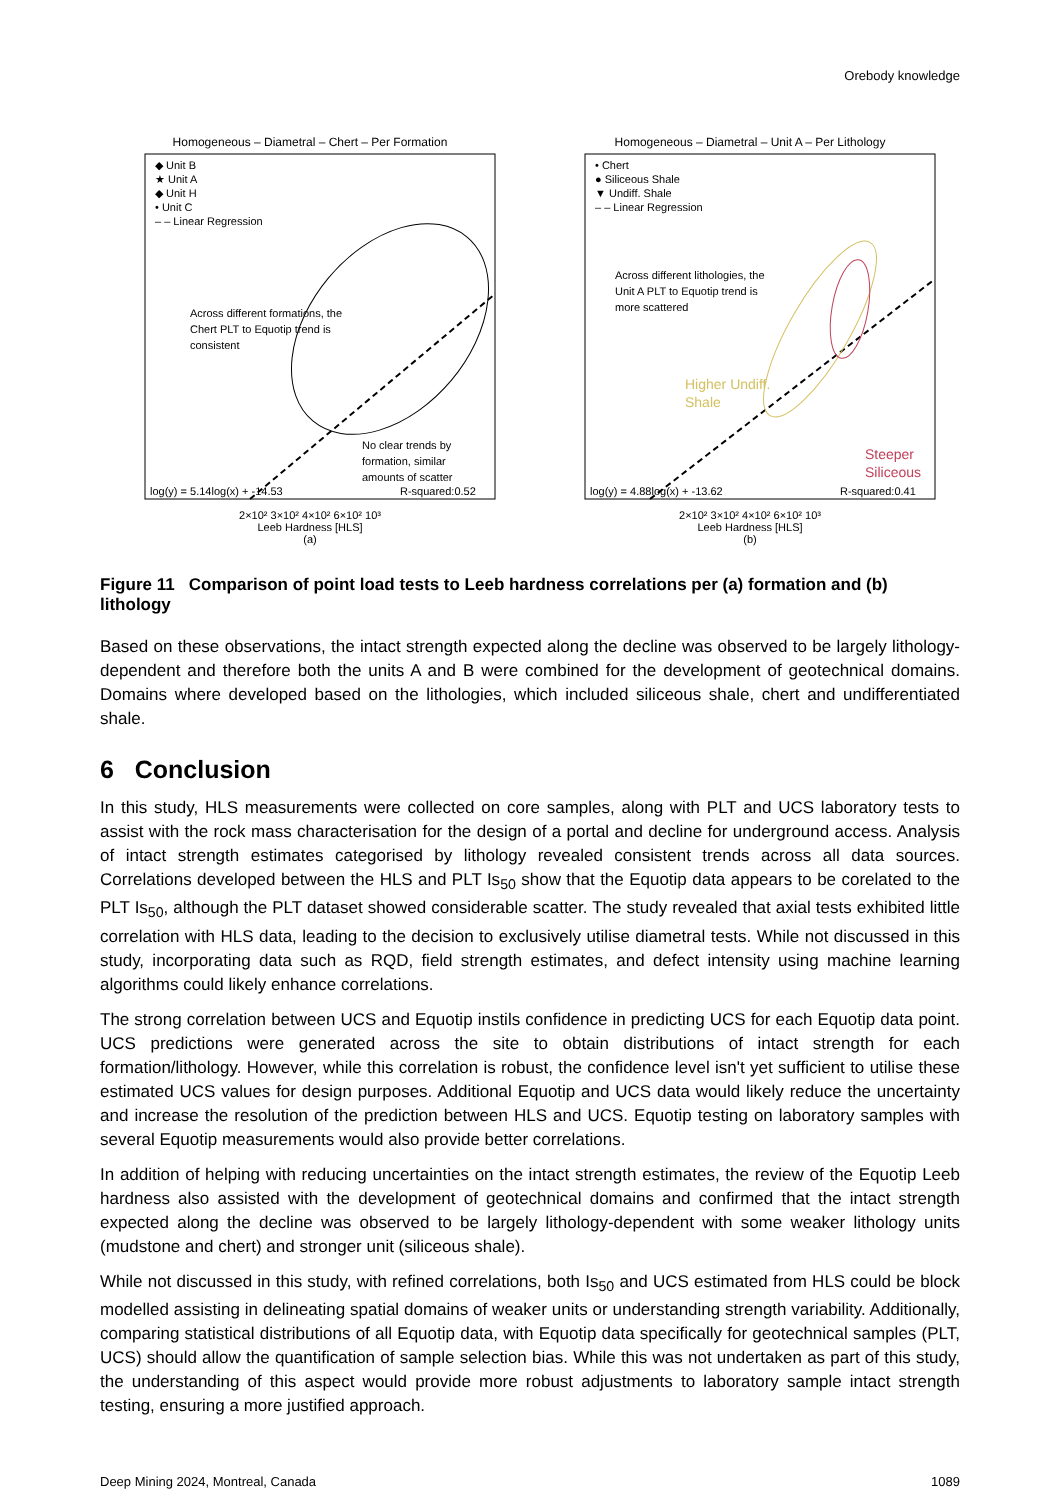Orebody knowledge
Homogeneous – Diametral – Chert – Per Formation
◆ Unit B
★ Unit A
◆ Unit H
• Unit C
– – Linear Regression
Across different formations, the
Chert PLT to Equotip trend is
consistent
No clear trends by
formation, similar
amounts of scatter
log(y) = 5.14log(x) + -14.53
R-squared:0.52
2×10² 3×10² 4×10² 6×10² 10³
Leeb Hardness [HLS]
(a)
Homogeneous – Diametral – Unit A – Per Lithology
• Chert
● Siliceous Shale
▼ Undiff. Shale
– – Linear Regression
Across different lithologies, the
Unit A PLT to Equotip trend is
more scattered
Higher Undiff.
Shale
Steeper
Siliceous
log(y) = 4.88log(x) + -13.62
R-squared:0.41
2×10² 3×10² 4×10² 6×10² 10³
Leeb Hardness [HLS]
(b)
Figure 11 Comparison of point load tests to Leeb hardness correlations per (a) formation and (b) lithology
Based on these observations, the intact strength expected along the decline was observed to be largely lithology-dependent and therefore both the units A and B were combined for the development of geotechnical domains. Domains where developed based on the lithologies, which included siliceous shale, chert and undifferentiated shale.
6 Conclusion
In this study, HLS measurements were collected on core samples, along with PLT and UCS laboratory tests to assist with the rock mass characterisation for the design of a portal and decline for underground access. Analysis of intact strength estimates categorised by lithology revealed consistent trends across all data sources. Correlations developed between the HLS and PLT Is<sub>50</sub> show that the Equotip data appears to be corelated to the PLT Is<sub>50</sub>, although the PLT dataset showed considerable scatter. The study revealed that axial tests exhibited little correlation with HLS data, leading to the decision to exclusively utilise diametral tests. While not discussed in this study, incorporating data such as RQD, field strength estimates, and defect intensity using machine learning algorithms could likely enhance correlations.
The strong correlation between UCS and Equotip instils confidence in predicting UCS for each Equotip data point. UCS predictions were generated across the site to obtain distributions of intact strength for each formation/lithology. However, while this correlation is robust, the confidence level isn't yet sufficient to utilise these estimated UCS values for design purposes. Additional Equotip and UCS data would likely reduce the uncertainty and increase the resolution of the prediction between HLS and UCS. Equotip testing on laboratory samples with several Equotip measurements would also provide better correlations.
In addition of helping with reducing uncertainties on the intact strength estimates, the review of the Equotip Leeb hardness also assisted with the development of geotechnical domains and confirmed that the intact strength expected along the decline was observed to be largely lithology-dependent with some weaker lithology units (mudstone and chert) and stronger unit (siliceous shale).
While not discussed in this study, with refined correlations, both Is<sub>50</sub> and UCS estimated from HLS could be block modelled assisting in delineating spatial domains of weaker units or understanding strength variability. Additionally, comparing statistical distributions of all Equotip data, with Equotip data specifically for geotechnical samples (PLT, UCS) should allow the quantification of sample selection bias. While this was not undertaken as part of this study, the understanding of this aspect would provide more robust adjustments to laboratory sample intact strength testing, ensuring a more justified approach.
Deep Mining 2024, Montreal, Canada 1089